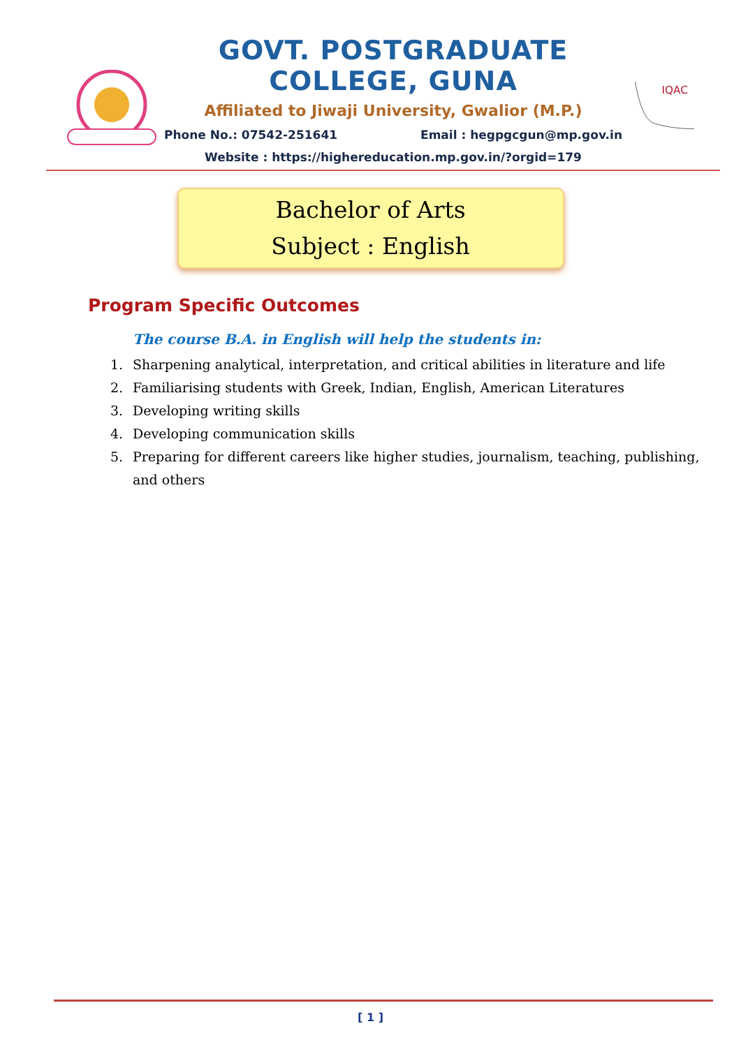GOVT. POSTGRADUATE COLLEGE, GUNA
Affiliated to Jiwaji University, Gwalior (M.P.)
Phone No.: 07542-251641 Email : hegpgcgun@mp.gov.in
Website : https://highereducation.mp.gov.in/?orgid=179
IQAC
Bachelor of Arts
Subject : English
Program Specific Outcomes
The course B.A. in English will help the students in:
1. Sharpening analytical, interpretation, and critical abilities in literature and life
2. Familiarising students with Greek, Indian, English, American Literatures
3. Developing writing skills
4. Developing communication skills
5. Preparing for different careers like higher studies, journalism, teaching, publishing, and others
[ 1 ]